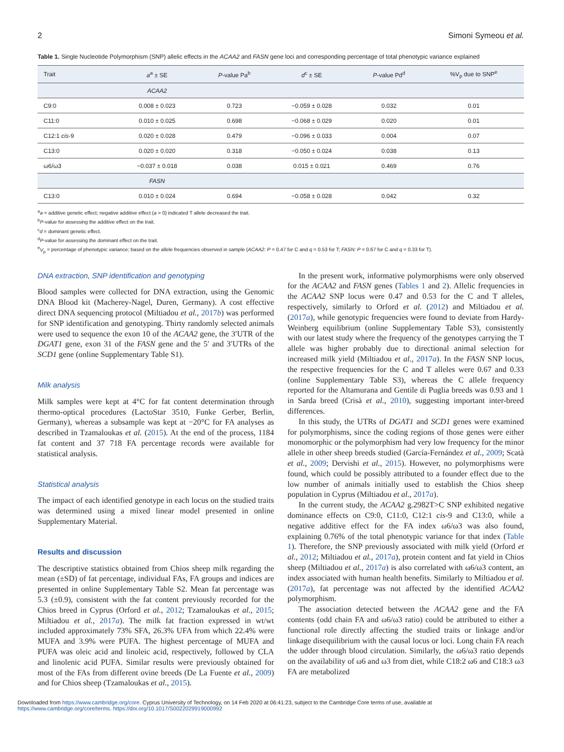2 Simoni Symeou et al.
Table 1. Single Nucleotide Polymorphism (SNP) allelic effects in the ACAA2 and FASN gene loci and corresponding percentage of total phenotypic variance explained
| Trait | a<sup>a</sup> ± SE | P -value Pa<sup>b</sup> | d<sup>c</sup> ± SE | P -value Pd<sup>d</sup> | %V<sub>p</sub> due to SNP<sup>e</sup> |
| --- | --- | --- | --- | --- | --- |
| | ACAA2 | | | | |
| C9:0 | 0.008 ± 0.023 | 0.723 | −0.059 ± 0.028 | 0.032 | 0.01 |
| C11:0 | 0.010 ± 0.025 | 0.698 | −0.068 ± 0.029 | 0.020 | 0.01 |
| C12:1 cis -9 | 0.020 ± 0.028 | 0.479 | −0.096 ± 0.033 | 0.004 | 0.07 |
| C13:0 | 0.020 ± 0.020 | 0.318 | −0.050 ± 0.024 | 0.038 | 0.13 |
| ω6/ω3 | −0.037 ± 0.018 | 0.038 | 0.015 ± 0.021 | 0.469 | 0.76 |
| | FASN | | | | |
| C13:0 | 0.010 ± 0.024 | 0.694 | −0.058 ± 0.028 | 0.042 | 0.32 |
<sup>a</sup> a = additive genetic effect; negative additive effect (a > 0) indicated T allele decreased the trait.
<sup>b</sup> P-value for assessing the additive effect on the trait.
<sup>c</sup> d = dominant genetic effect.
<sup>d</sup> P-value for assessing the dominant effect on the trait.
<sup>e</sup> V<sub>p</sub> = percentage of phenotypic variance; based on the allele frequencies observed in sample (ACAA2: P = 0.47 for C and q = 0.53 for T; FASN: P = 0.67 for C and q = 0.33 for T).
DNA extraction, SNP identification and genotyping
Blood samples were collected for DNA extraction, using the Genomic DNA Blood kit (Macherey-Nagel, Duren, Germany). A cost effective direct DNA sequencing protocol (Miltiadou et al., 2017b) was performed for SNP identification and genotyping. Thirty randomly selected animals were used to sequence the exon 10 of the ACAA2 gene, the 3′UTR of the DGAT1 gene, exon 31 of the FASN gene and the 5′ and 3′UTRs of the SCD1 gene (online Supplementary Table S1).
Milk analysis
Milk samples were kept at 4°C for fat content determination through thermo-optical procedures (LactoStar 3510, Funke Gerber, Berlin, Germany), whereas a subsample was kept at −20°C for FA analyses as described in Tzamaloukas et al. (2015). At the end of the process, 1184 fat content and 37 718 FA percentage records were available for statistical analysis.
Statistical analysis
The impact of each identified genotype in each locus on the studied traits was determined using a mixed linear model presented in online Supplementary Material.
Results and discussion
The descriptive statistics obtained from Chios sheep milk regarding the mean (±SD) of fat percentage, individual FAs, FA groups and indices are presented in online Supplementary Table S2. Mean fat percentage was 5.3 (±0.9), consistent with the fat content previously recorded for the Chios breed in Cyprus (Orford et al., 2012; Tzamaloukas et al., 2015; Miltiadou et al., 2017a). The milk fat fraction expressed in wt/wt included approximately 73% SFA, 26.3% UFA from which 22.4% were MUFA and 3.9% were PUFA. The highest percentage of MUFA and PUFA was oleic acid and linoleic acid, respectively, followed by CLA and linolenic acid PUFA. Similar results were previously obtained for most of the FAs from different ovine breeds (De La Fuente et al., 2009) and for Chios sheep (Tzamaloukas et al., 2015).
In the present work, informative polymorphisms were only observed for the ACAA2 and FASN genes (Tables 1 and 2). Allelic frequencies in the ACAA2 SNP locus were 0.47 and 0.53 for the C and T alleles, respectively, similarly to Orford et al. (2012) and Miltiadou et al. (2017a), while genotypic frequencies were found to deviate from Hardy-Weinberg equilibrium (online Supplementary Table S3), consistently with our latest study where the frequency of the genotypes carrying the T allele was higher probably due to directional animal selection for increased milk yield (Miltiadou et al., 2017a). In the FASN SNP locus, the respective frequencies for the C and T alleles were 0.67 and 0.33 (online Supplementary Table S3), whereas the C allele frequency reported for the Altamurana and Gentile di Puglia breeds was 0.93 and 1 in Sarda breed (Crisà et al., 2010), suggesting important inter-breed differences.
In this study, the UTRs of DGAT1 and SCD1 genes were examined for polymorphisms, since the coding regions of those genes were either monomorphic or the polymorphism had very low frequency for the minor allele in other sheep breeds studied (García-Fernández et al., 2009; Scatà et al., 2009; Dervishi et al., 2015). However, no polymorphisms were found, which could be possibly attributed to a founder effect due to the low number of animals initially used to establish the Chios sheep population in Cyprus (Miltiadou et al., 2017a).
In the current study, the ACAA2 g.2982T>C SNP exhibited negative dominance effects on C9:0, C11:0, C12:1 cis-9 and C13:0, while a negative additive effect for the FA index ω6/ω3 was also found, explaining 0.76% of the total phenotypic variance for that index (Table 1). Therefore, the SNP previously associated with milk yield (Orford et al., 2012; Miltiadou et al., 2017a), protein content and fat yield in Chios sheep (Miltiadou et al., 2017a) is also correlated with ω6/ω3 content, an index associated with human health benefits. Similarly to Miltiadou et al. (2017a), fat percentage was not affected by the identified ACAA2 polymorphism.
The association detected between the ACAA2 gene and the FA contents (odd chain FA and ω6/ω3 ratio) could be attributed to either a functional role directly affecting the studied traits or linkage and/or linkage disequilibrium with the causal locus or loci. Long chain FA reach the udder through blood circulation. Similarly, the ω6/ω3 ratio depends on the availability of ω6 and ω3 from diet, while C18:2 ω6 and C18:3 ω3 FA are metabolized
Downloaded from https://www.cambridge.org/core. Cyprus University of Technology, on 14 Feb 2020 at 06:41:23, subject to the Cambridge Core terms of use, available at
https://www.cambridge.org/core/terms. https://doi.org/10.1017/S0022029919000992